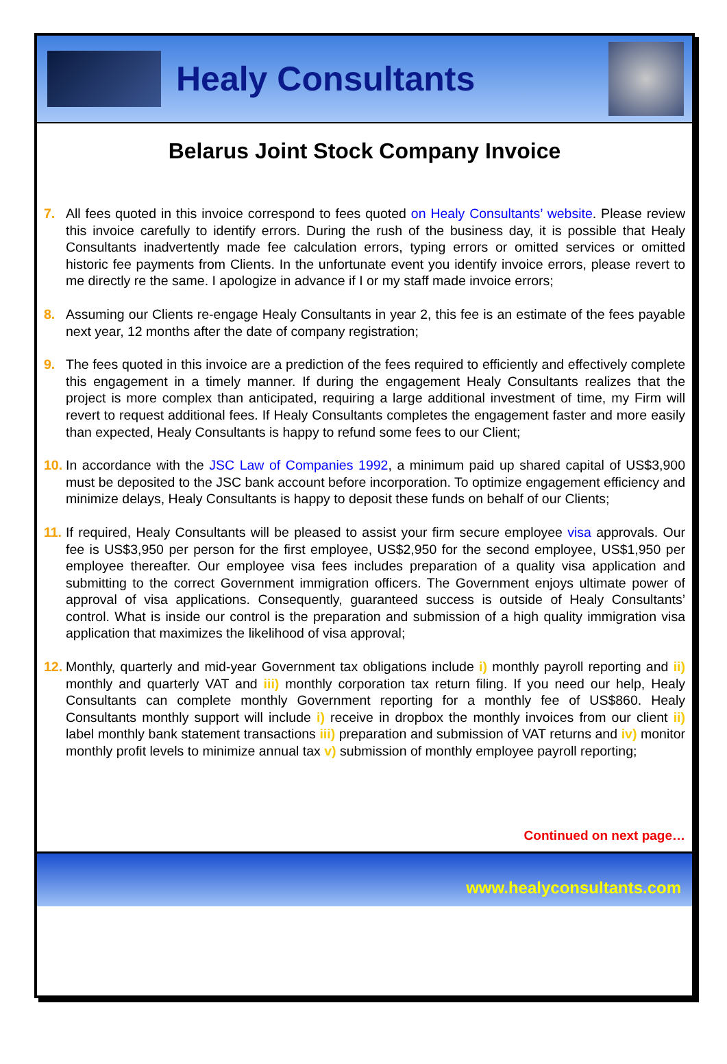Healy Consultants
Belarus Joint Stock Company Invoice
7. All fees quoted in this invoice correspond to fees quoted on Healy Consultants’ website. Please review this invoice carefully to identify errors. During the rush of the business day, it is possible that Healy Consultants inadvertently made fee calculation errors, typing errors or omitted services or omitted historic fee payments from Clients. In the unfortunate event you identify invoice errors, please revert to me directly re the same. I apologize in advance if I or my staff made invoice errors;
8. Assuming our Clients re-engage Healy Consultants in year 2, this fee is an estimate of the fees payable next year, 12 months after the date of company registration;
9. The fees quoted in this invoice are a prediction of the fees required to efficiently and effectively complete this engagement in a timely manner. If during the engagement Healy Consultants realizes that the project is more complex than anticipated, requiring a large additional investment of time, my Firm will revert to request additional fees. If Healy Consultants completes the engagement faster and more easily than expected, Healy Consultants is happy to refund some fees to our Client;
10.
In accordance with the JSC Law of Companies 1992, a minimum paid up shared capital of US$3,900 must be deposited to the JSC bank account before incorporation. To optimize engagement efficiency and minimize delays, Healy Consultants is happy to deposit these funds on behalf of our Clients;
11.
If required, Healy Consultants will be pleased to assist your firm secure employee visa approvals. Our fee is US$3,950 per person for the first employee, US$2,950 for the second employee, US$1,950 per employee thereafter. Our employee visa fees includes preparation of a quality visa application and submitting to the correct Government immigration officers. The Government enjoys ultimate power of approval of visa applications. Consequently, guaranteed success is outside of Healy Consultants’ control. What is inside our control is the preparation and submission of a high quality immigration visa application that maximizes the likelihood of visa approval;
12.
Monthly, quarterly and mid-year Government tax obligations include i) monthly payroll reporting and ii) monthly and quarterly VAT and iii) monthly corporation tax return filing. If you need our help, Healy Consultants can complete monthly Government reporting for a monthly fee of US$860. Healy Consultants monthly support will include i) receive in dropbox the monthly invoices from our client ii) label monthly bank statement transactions iii) preparation and submission of VAT returns and iv) monitor monthly profit levels to minimize annual tax v) submission of monthly employee payroll reporting;
Continued on next page…
www.healyconsultants.com